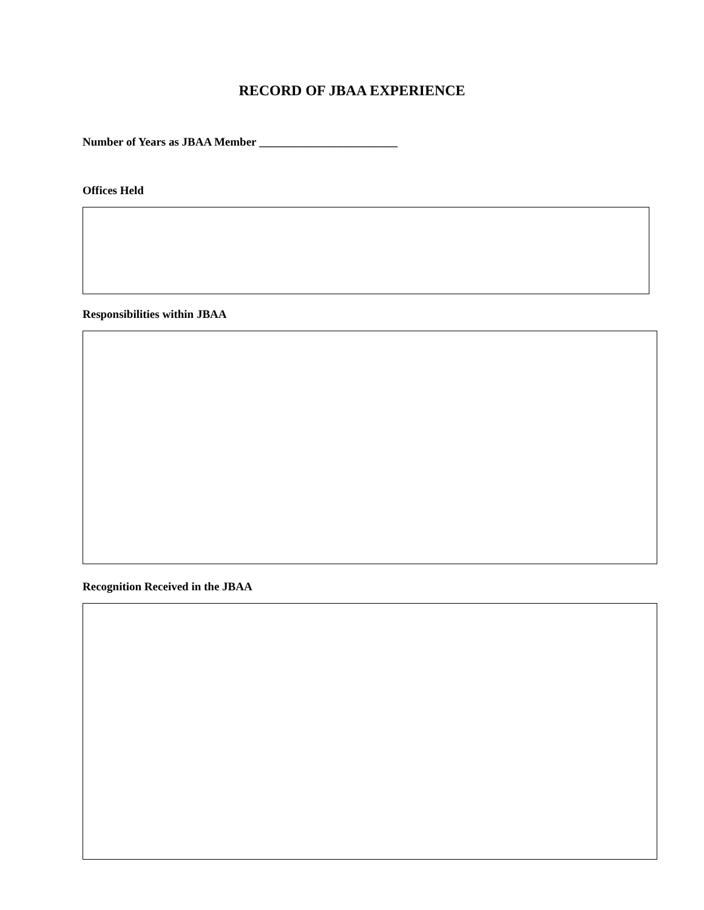RECORD OF JBAA EXPERIENCE
Number of Years as JBAA Member ________________________
Offices Held
Responsibilities within JBAA
Recognition Received in the JBAA